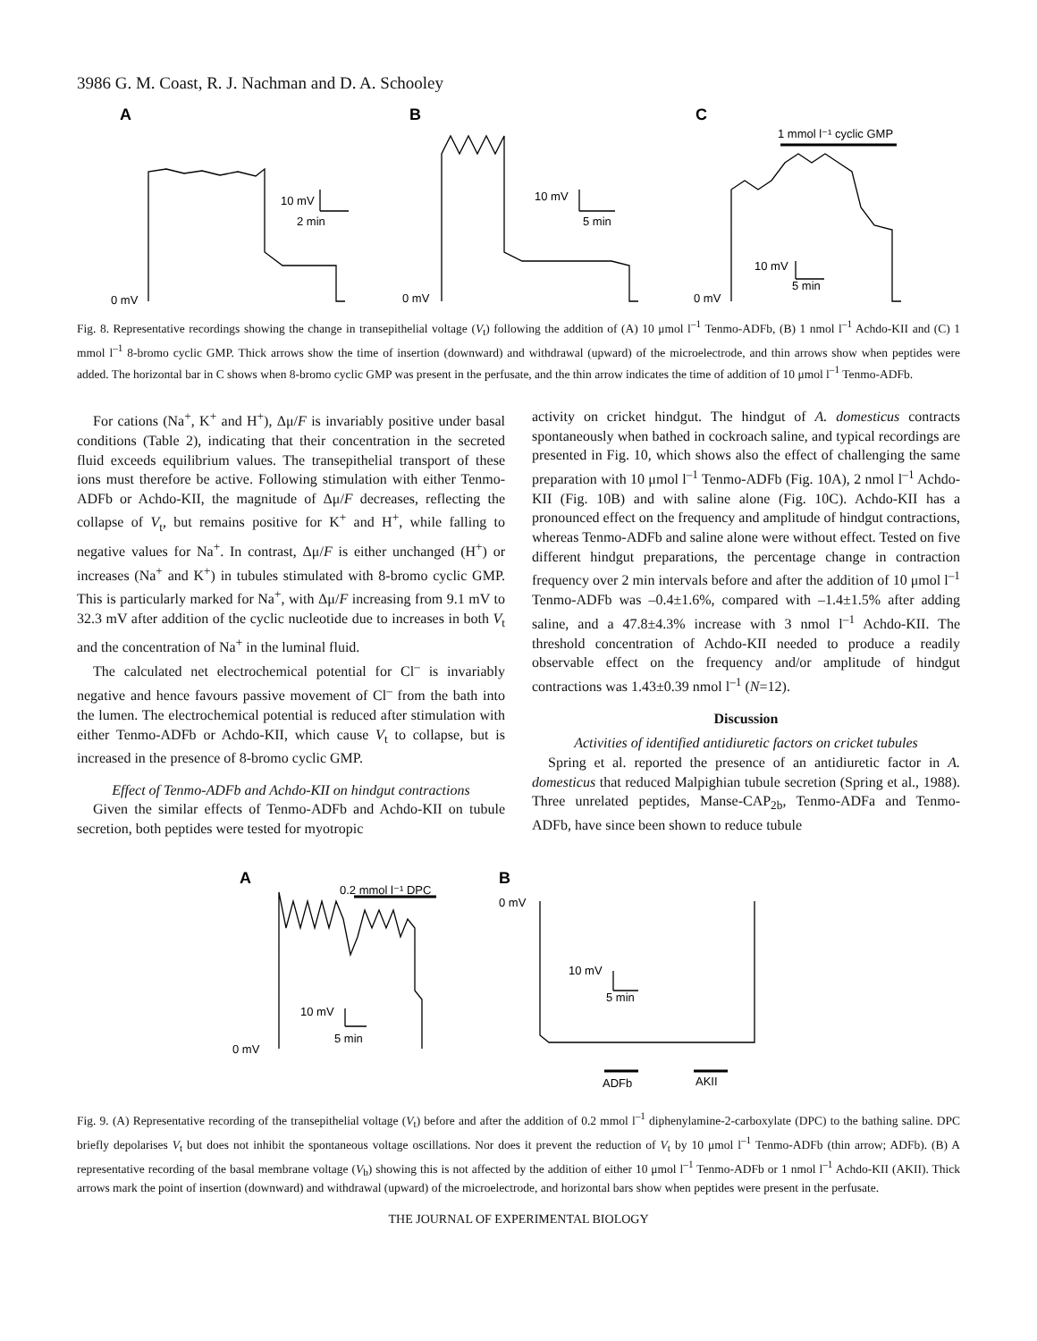3986 G. M. Coast, R. J. Nachman and D. A. Schooley
A
B
C
0 mV
0 mV
0 mV
10 mV
2 min
10 mV
5 min
10 mV
5 min
1 mmol l⁻¹ cyclic GMP
Fig. 8. Representative recordings showing the change in transepithelial voltage (V<sub>t</sub>) following the addition of (A) 10 μmol l<sup>–1</sup> Tenmo-ADFb, (B) 1 nmol l<sup>–1</sup> Achdo-KII and (C) 1 mmol l<sup>–1</sup> 8-bromo cyclic GMP. Thick arrows show the time of insertion (downward) and withdrawal (upward) of the microelectrode, and thin arrows show when peptides were added. The horizontal bar in C shows when 8-bromo cyclic GMP was present in the perfusate, and the thin arrow indicates the time of addition of 10 μmol l<sup>–1</sup> Tenmo-ADFb.
For cations (Na<sup>+</sup>, K<sup>+</sup> and H<sup>+</sup>), Δμ/F is invariably positive under basal conditions (Table 2), indicating that their concentration in the secreted fluid exceeds equilibrium values. The transepithelial transport of these ions must therefore be active. Following stimulation with either Tenmo-ADFb or Achdo-KII, the magnitude of Δμ/F decreases, reflecting the collapse of V<sub>t</sub>, but remains positive for K<sup>+</sup> and H<sup>+</sup>, while falling to negative values for Na<sup>+</sup>. In contrast, Δμ/F is either unchanged (H<sup>+</sup>) or increases (Na<sup>+</sup> and K<sup>+</sup>) in tubules stimulated with 8-bromo cyclic GMP. This is particularly marked for Na<sup>+</sup>, with Δμ/F increasing from 9.1 mV to 32.3 mV after addition of the cyclic nucleotide due to increases in both V<sub>t</sub> and the concentration of Na<sup>+</sup> in the luminal fluid.
The calculated net electrochemical potential for Cl<sup>–</sup> is invariably negative and hence favours passive movement of Cl<sup>–</sup> from the bath into the lumen. The electrochemical potential is reduced after stimulation with either Tenmo-ADFb or Achdo-KII, which cause V<sub>t</sub> to collapse, but is increased in the presence of 8-bromo cyclic GMP.
Effect of Tenmo-ADFb and Achdo-KII on hindgut contractions
Given the similar effects of Tenmo-ADFb and Achdo-KII on tubule secretion, both peptides were tested for myotropic
activity on cricket hindgut. The hindgut of A. domesticus contracts spontaneously when bathed in cockroach saline, and typical recordings are presented in Fig. 10, which shows also the effect of challenging the same preparation with 10 μmol l<sup>–1</sup> Tenmo-ADFb (Fig. 10A), 2 nmol l<sup>–1</sup> Achdo-KII (Fig. 10B) and with saline alone (Fig. 10C). Achdo-KII has a pronounced effect on the frequency and amplitude of hindgut contractions, whereas Tenmo-ADFb and saline alone were without effect. Tested on five different hindgut preparations, the percentage change in contraction frequency over 2 min intervals before and after the addition of 10 μmol l<sup>–1</sup> Tenmo-ADFb was –0.4±1.6%, compared with –1.4±1.5% after adding saline, and a 47.8±4.3% increase with 3 nmol l<sup>–1</sup> Achdo-KII. The threshold concentration of Achdo-KII needed to produce a readily observable effect on the frequency and/or amplitude of hindgut contractions was 1.43±0.39 nmol l<sup>–1</sup> (N=12).
Discussion
Activities of identified antidiuretic factors on cricket tubules
Spring et al. reported the presence of an antidiuretic factor in A. domesticus that reduced Malpighian tubule secretion (Spring et al., 1988). Three unrelated peptides, Manse-CAP<sub>2b</sub>, Tenmo-ADFa and Tenmo-ADFb, have since been shown to reduce tubule
A
B
0.2 mmol l⁻¹ DPC
0 mV
10 mV
5 min
0 mV
10 mV
5 min
ADFb
AKII
Fig. 9. (A) Representative recording of the transepithelial voltage (V<sub>t</sub>) before and after the addition of 0.2 mmol l<sup>–1</sup> diphenylamine-2-carboxylate (DPC) to the bathing saline. DPC briefly depolarises V<sub>t</sub> but does not inhibit the spontaneous voltage oscillations. Nor does it prevent the reduction of V<sub>t</sub> by 10 μmol l<sup>–1</sup> Tenmo-ADFb (thin arrow; ADFb). (B) A representative recording of the basal membrane voltage (V<sub>b</sub>) showing this is not affected by the addition of either 10 μmol l<sup>–1</sup> Tenmo-ADFb or 1 nmol l<sup>–1</sup> Achdo-KII (AKII). Thick arrows mark the point of insertion (downward) and withdrawal (upward) of the microelectrode, and horizontal bars show when peptides were present in the perfusate.
THE JOURNAL OF EXPERIMENTAL BIOLOGY